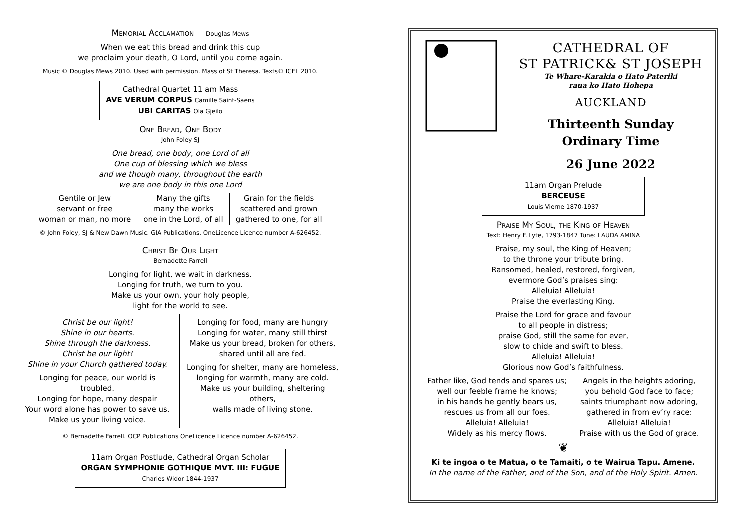Memorial Acclamation Douglas Mews
When we eat this bread and drink this cup
we proclaim your death, O Lord, until you come again.
Music © Douglas Mews 2010. Used with permission. Mass of St Theresa. Texts© ICEL 2010.
Cathedral Quartet 11 am Mass
AVE VERUM CORPUS Camille Saint-Saëns
UBI CARITAS Ola Gjeilo
One Bread, One Body
John Foley SJ
One bread, one body, one Lord of all
One cup of blessing which we bless
and we though many, throughout the earth
we are one body in this one Lord
Gentile or Jew
servant or free
woman or man, no more
Many the gifts
many the works
one in the Lord, of all
Grain for the fields
scattered and grown
gathered to one, for all
© John Foley, SJ & New Dawn Music. GIA Publications. OneLicence Licence number A-626452.
Christ Be Our Light
Bernadette Farrell
Longing for light, we wait in darkness.
Longing for truth, we turn to you.
Make us your own, your holy people,
light for the world to see.
Christ be our light!
Shine in our hearts.
Shine through the darkness.
Christ be our light!
Shine in your Church gathered today.
Longing for peace, our world is troubled.
Longing for hope, many despair
Your word alone has power to save us.
Make us your living voice.
Longing for food, many are hungry
Longing for water, many still thirst
Make us your bread, broken for others,
shared until all are fed.
Longing for shelter, many are homeless,
longing for warmth, many are cold.
Make us your building, sheltering others,
walls made of living stone.
© Bernadette Farrell. OCP Publications OneLicence Licence number A-626452.
11am Organ Postlude, Cathedral Organ Scholar
ORGAN SYMPHONIE GOTHIQUE MVT. III: FUGUE
Charles Widor 1844-1937
CATHEDRAL OF
ST PATRICK& ST JOSEPH
Te Whare-Karakia o Hato Pateriki
raua ko Hato Hohepa
AUCKLAND
Thirteenth Sunday
Ordinary Time
26 June 2022
11am Organ Prelude
BERCEUSE
Louis Vierne 1870-1937
Praise My Soul, the King of Heaven
Text: Henry F. Lyte, 1793-1847 Tune: LAUDA AMINA
Praise, my soul, the King of Heaven;
to the throne your tribute bring.
Ransomed, healed, restored, forgiven,
evermore God’s praises sing:
Alleluia! Alleluia!
Praise the everlasting King.
Praise the Lord for grace and favour
to all people in distress;
praise God, still the same for ever,
slow to chide and swift to bless.
Alleluia! Alleluia!
Glorious now God’s faithfulness.
Father like, God tends and spares us;
well our feeble frame he knows;
in his hands he gently bears us,
rescues us from all our foes.
Alleluia! Alleluia!
Widely as his mercy flows.
Angels in the heights adoring,
you behold God face to face;
saints triumphant now adoring,
gathered in from ev’ry race:
Alleluia! Alleluia!
Praise with us the God of grace.
❦
Ki te ingoa o te Matua, o te Tamaiti, o te Wairua Tapu. Amene.
In the name of the Father, and of the Son, and of the Holy Spirit. Amen.